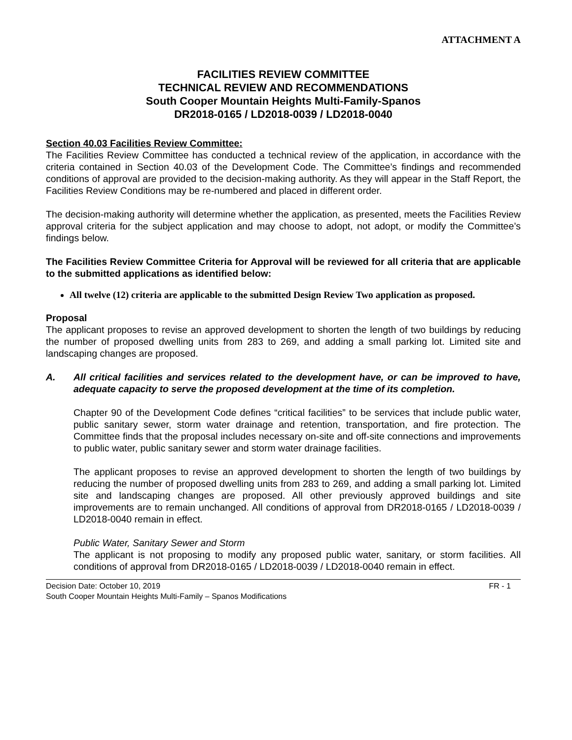ATTACHMENT A
FACILITIES REVIEW COMMITTEE
TECHNICAL REVIEW AND RECOMMENDATIONS
South Cooper Mountain Heights Multi-Family-Spanos
DR2018-0165 / LD2018-0039 / LD2018-0040
Section 40.03 Facilities Review Committee:
The Facilities Review Committee has conducted a technical review of the application, in accordance with the criteria contained in Section 40.03 of the Development Code. The Committee’s findings and recommended conditions of approval are provided to the decision-making authority. As they will appear in the Staff Report, the Facilities Review Conditions may be re-numbered and placed in different order.
The decision-making authority will determine whether the application, as presented, meets the Facilities Review approval criteria for the subject application and may choose to adopt, not adopt, or modify the Committee’s findings below.
The Facilities Review Committee Criteria for Approval will be reviewed for all criteria that are applicable to the submitted applications as identified below:
All twelve (12) criteria are applicable to the submitted Design Review Two application as proposed.
Proposal
The applicant proposes to revise an approved development to shorten the length of two buildings by reducing the number of proposed dwelling units from 283 to 269, and adding a small parking lot. Limited site and landscaping changes are proposed.
A. All critical facilities and services related to the development have, or can be improved to have, adequate capacity to serve the proposed development at the time of its completion.
Chapter 90 of the Development Code defines “critical facilities” to be services that include public water, public sanitary sewer, storm water drainage and retention, transportation, and fire protection. The Committee finds that the proposal includes necessary on-site and off-site connections and improvements to public water, public sanitary sewer and storm water drainage facilities.
The applicant proposes to revise an approved development to shorten the length of two buildings by reducing the number of proposed dwelling units from 283 to 269, and adding a small parking lot. Limited site and landscaping changes are proposed. All other previously approved buildings and site improvements are to remain unchanged. All conditions of approval from DR2018-0165 / LD2018-0039 / LD2018-0040 remain in effect.
Public Water, Sanitary Sewer and Storm
The applicant is not proposing to modify any proposed public water, sanitary, or storm facilities. All conditions of approval from DR2018-0165 / LD2018-0039 / LD2018-0040 remain in effect.
Decision Date: October 10, 2019 FR - 1
South Cooper Mountain Heights Multi-Family – Spanos Modifications